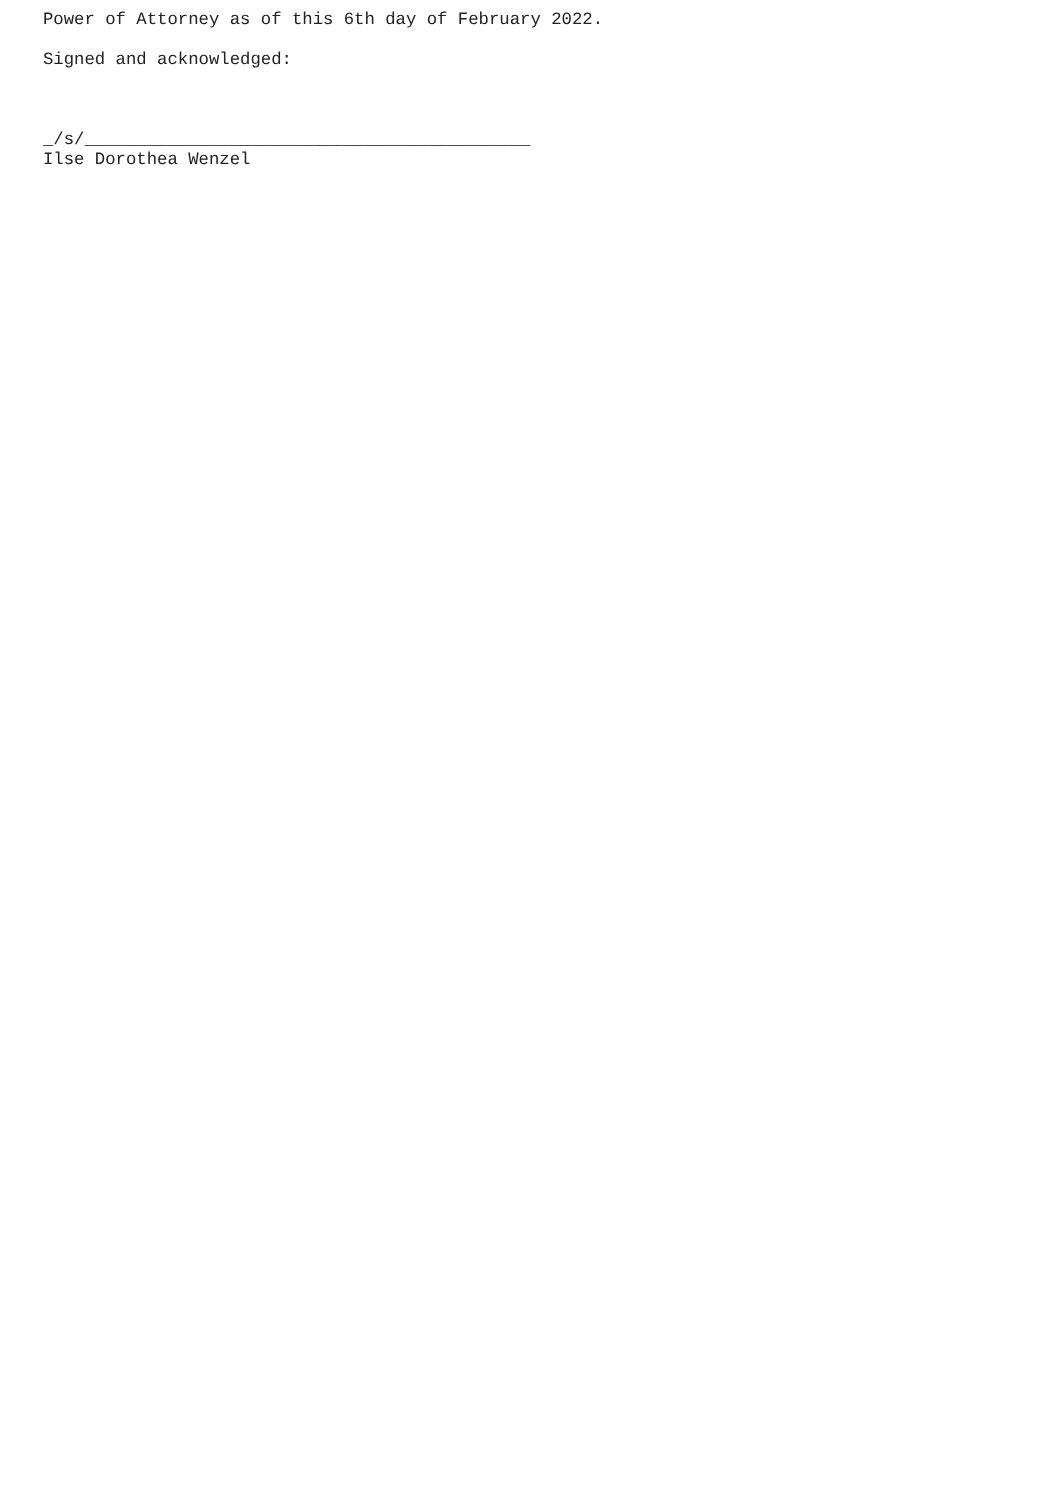Power of Attorney as of this 6th day of February 2022.
Signed and acknowledged:
_/s/___________________________________________
Ilse Dorothea Wenzel